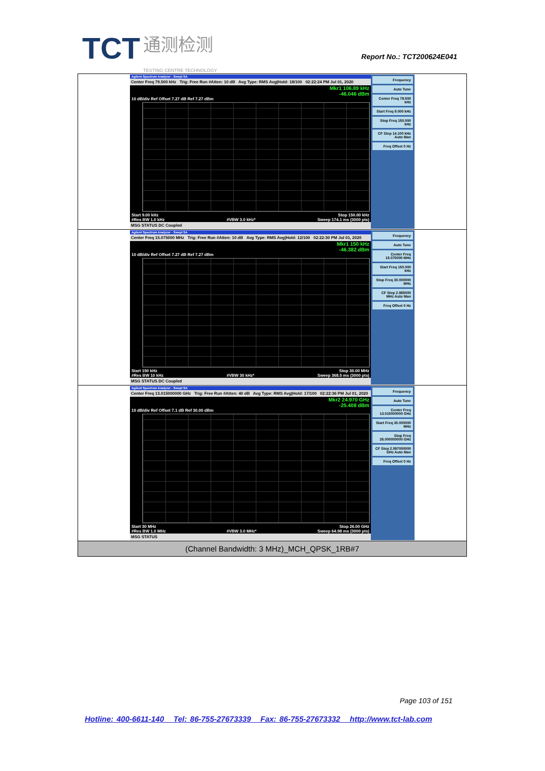TCT 通测检测
TESTING CENTRE TECHNOLOGY
Report No.: TCT200624E041
| Agilent Spectrum Analyzer - Swept SA Center Freq 79.500 kHz Trig: Free Run #Atten: 10 dB Avg Type: RMS Avg/Hold: 18/100 02:22:24 PM Jul 01, 2020 Mkr1 106.89 kHz -46.046 dBm 10 dB/div Ref Offset 7.27 dB Ref 7.27 dBm Start 9.00 kHz Stop 150.00 kHz #Res BW 1.0 kHz #VBW 3.0 kHz* Sweep 174.1 ms (3000 pts) MSG STATUS DC Coupled Frequency Auto Tune Center Freq 79.500 kHz Start Freq 9.000 kHz Stop Freq 150.000 kHz CF Step 14.100 kHz Auto Man Freq Offset 0 Hz |
| Agilent Spectrum Analyzer - Swept SA Center Freq 15.075000 MHz Trig: Free Run #Atten: 10 dB Avg Type: RMS Avg/Hold: 12/100 02:22:30 PM Jul 01, 2020 Mkr1 150 kHz -46.382 dBm 10 dB/div Ref Offset 7.27 dB Ref 7.27 dBm Start 150 kHz Stop 30.00 MHz #Res BW 10 kHz #VBW 30 kHz* Sweep 368.5 ms (3000 pts) MSG STATUS DC Coupled Frequency Auto Tune Center Freq 15.075000 MHz Start Freq 150.000 kHz Stop Freq 30.000000 MHz CF Step 2.985000 MHz Auto Man Freq Offset 0 Hz |
| Agilent Spectrum Analyzer - Swept SA Center Freq 13.015000000 GHz Trig: Free Run #Atten: 40 dB Avg Type: RMS Avg/Hold: 17/100 02:22:36 PM Jul 01, 2020 Mkr2 24.970 GHz -25.408 dBm 10 dB/div Ref Offset 7.1 dB Ref 30.00 dBm Start 30 MHz Stop 26.00 GHz #Res BW 1.0 MHz #VBW 3.0 MHz* Sweep 64.98 ms (3000 pts) MSG STATUS Frequency Auto Tune Center Freq 13.015000000 GHz Start Freq 30.000000 MHz Stop Freq 26.000000000 GHz CF Step 2.597000000 GHz Auto Man Freq Offset 0 Hz |
| (Channel Bandwidth: 3 MHz)_MCH_QPSK_1RB#7 |
Page 103 of 151
Hotline: 400-6611-140 Tel: 86-755-27673339 Fax: 86-755-27673332 http://www.tct-lab.com